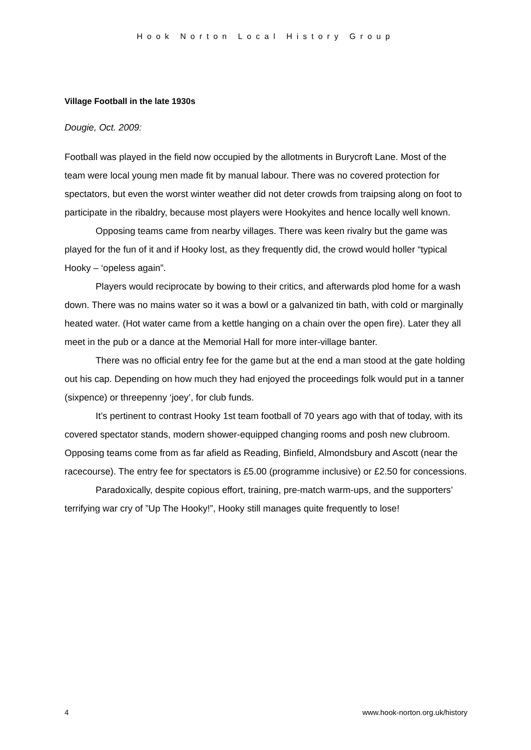Hook Norton Local History Group
Village Football in the late 1930s
Dougie, Oct. 2009:
Football was played in the field now occupied by the allotments in Burycroft Lane. Most of the team were local young men made fit by manual labour. There was no covered protection for spectators, but even the worst winter weather did not deter crowds from traipsing along on foot to participate in the ribaldry, because most players were Hookyites and hence locally well known.
Opposing teams came from nearby villages. There was keen rivalry but the game was played for the fun of it and if Hooky lost, as they frequently did, the crowd would holler “typical Hooky – ‘opeless again”.
Players would reciprocate by bowing to their critics, and afterwards plod home for a wash down. There was no mains water so it was a bowl or a galvanized tin bath, with cold or marginally heated water. (Hot water came from a kettle hanging on a chain over the open fire). Later they all meet in the pub or a dance at the Memorial Hall for more inter-village banter.
There was no official entry fee for the game but at the end a man stood at the gate holding out his cap. Depending on how much they had enjoyed the proceedings folk would put in a tanner (sixpence) or threepenny ‘joey’, for club funds.
It’s pertinent to contrast Hooky 1st team football of 70 years ago with that of today, with its covered spectator stands, modern shower-equipped changing rooms and posh new clubroom. Opposing teams come from as far afield as Reading, Binfield, Almondsbury and Ascott (near the racecourse). The entry fee for spectators is £5.00 (programme inclusive) or £2.50 for concessions.
Paradoxically, despite copious effort, training, pre-match warm-ups, and the supporters’ terrifying war cry of ”Up The Hooky!”, Hooky still manages quite frequently to lose!
4 www.hook-norton.org.uk/history